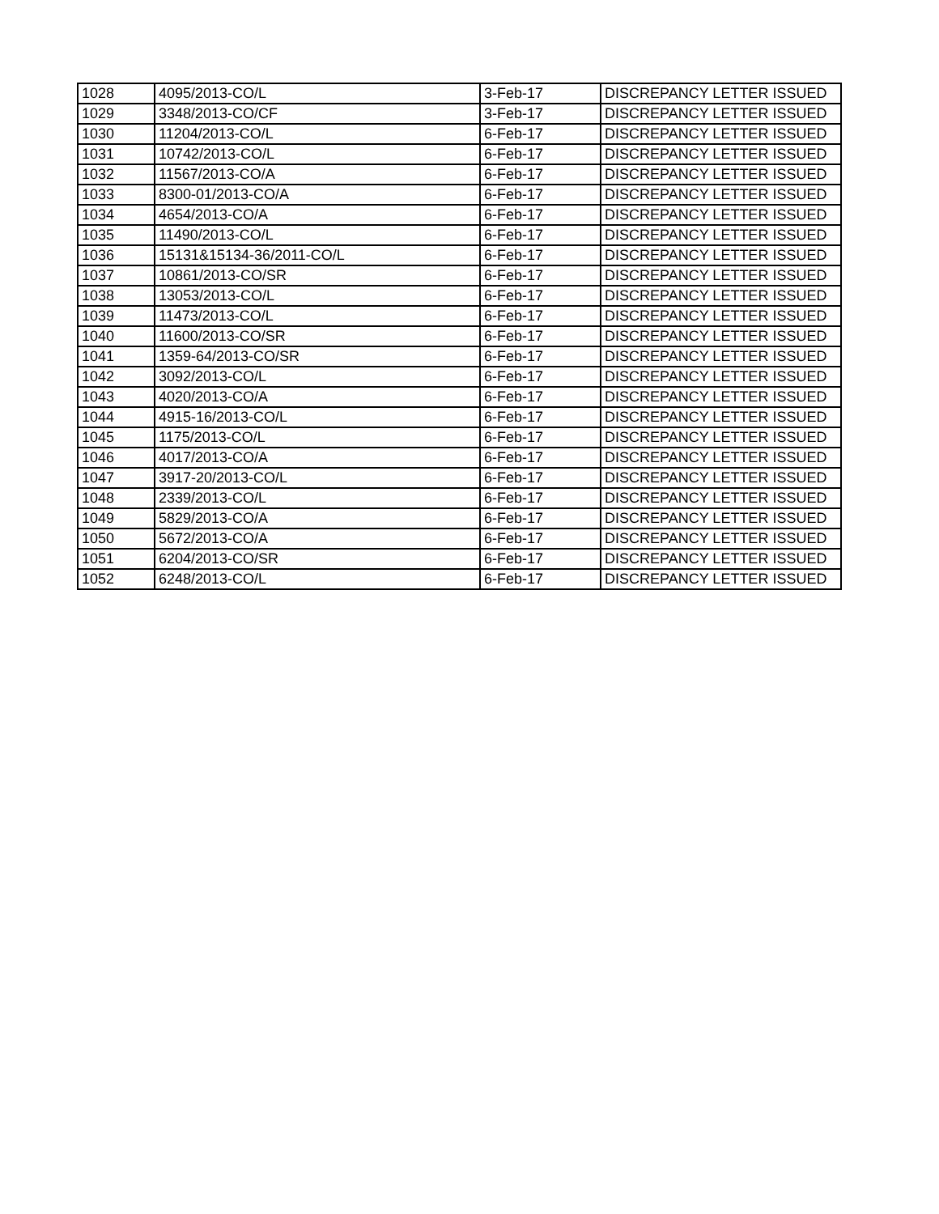| 1028 | 4095/2013-CO/L | 3-Feb-17 | DISCREPANCY LETTER ISSUED |
| 1029 | 3348/2013-CO/CF | 3-Feb-17 | DISCREPANCY LETTER ISSUED |
| 1030 | 11204/2013-CO/L | 6-Feb-17 | DISCREPANCY LETTER ISSUED |
| 1031 | 10742/2013-CO/L | 6-Feb-17 | DISCREPANCY LETTER ISSUED |
| 1032 | 11567/2013-CO/A | 6-Feb-17 | DISCREPANCY LETTER ISSUED |
| 1033 | 8300-01/2013-CO/A | 6-Feb-17 | DISCREPANCY LETTER ISSUED |
| 1034 | 4654/2013-CO/A | 6-Feb-17 | DISCREPANCY LETTER ISSUED |
| 1035 | 11490/2013-CO/L | 6-Feb-17 | DISCREPANCY LETTER ISSUED |
| 1036 | 15131&15134-36/2011-CO/L | 6-Feb-17 | DISCREPANCY LETTER ISSUED |
| 1037 | 10861/2013-CO/SR | 6-Feb-17 | DISCREPANCY LETTER ISSUED |
| 1038 | 13053/2013-CO/L | 6-Feb-17 | DISCREPANCY LETTER ISSUED |
| 1039 | 11473/2013-CO/L | 6-Feb-17 | DISCREPANCY LETTER ISSUED |
| 1040 | 11600/2013-CO/SR | 6-Feb-17 | DISCREPANCY LETTER ISSUED |
| 1041 | 1359-64/2013-CO/SR | 6-Feb-17 | DISCREPANCY LETTER ISSUED |
| 1042 | 3092/2013-CO/L | 6-Feb-17 | DISCREPANCY LETTER ISSUED |
| 1043 | 4020/2013-CO/A | 6-Feb-17 | DISCREPANCY LETTER ISSUED |
| 1044 | 4915-16/2013-CO/L | 6-Feb-17 | DISCREPANCY LETTER ISSUED |
| 1045 | 1175/2013-CO/L | 6-Feb-17 | DISCREPANCY LETTER ISSUED |
| 1046 | 4017/2013-CO/A | 6-Feb-17 | DISCREPANCY LETTER ISSUED |
| 1047 | 3917-20/2013-CO/L | 6-Feb-17 | DISCREPANCY LETTER ISSUED |
| 1048 | 2339/2013-CO/L | 6-Feb-17 | DISCREPANCY LETTER ISSUED |
| 1049 | 5829/2013-CO/A | 6-Feb-17 | DISCREPANCY LETTER ISSUED |
| 1050 | 5672/2013-CO/A | 6-Feb-17 | DISCREPANCY LETTER ISSUED |
| 1051 | 6204/2013-CO/SR | 6-Feb-17 | DISCREPANCY LETTER ISSUED |
| 1052 | 6248/2013-CO/L | 6-Feb-17 | DISCREPANCY LETTER ISSUED |